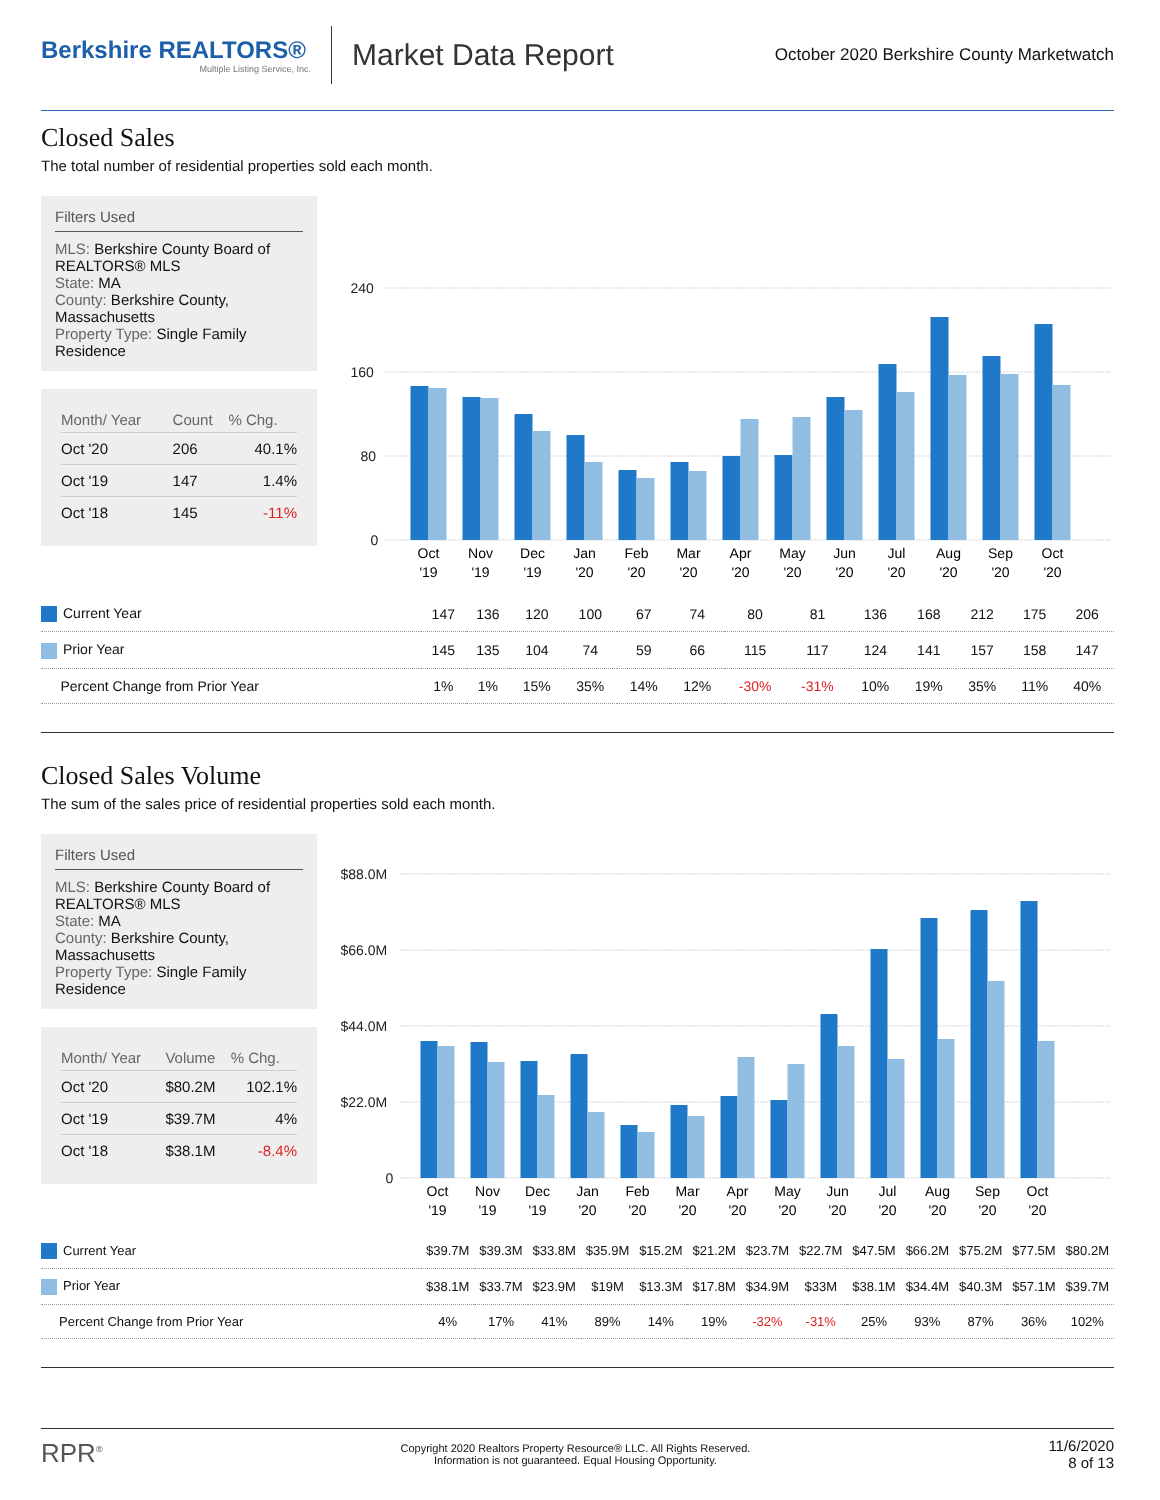Berkshire REALTORS®
Multiple Listing Service, Inc.
Market Data Report
October 2020 Berkshire County Marketwatch
Closed Sales
The total number of residential properties sold each month.
Filters Used
MLS: Berkshire County Board of REALTORS® MLS
State: MA
County: Berkshire County, Massachusetts
Property Type: Single Family Residence
| Month/ Year | Count | % Chg. |
| --- | --- | --- |
| Oct '20 | 206 | 40.1% |
| Oct '19 | 147 | 1.4% |
| Oct '18 | 145 | -11% |
240
160
80
0
Oct
Nov
Dec
Jan
Feb
Mar
Apr
May
Jun
Jul
Aug
Sep
Oct
'19
'19
'19
'20
'20
'20
'20
'20
'20
'20
'20
'20
'20
| Current Year | 147 | 136 | 120 | 100 | 67 | 74 | 80 | 81 | 136 | 168 | 212 | 175 | 206 |
| Prior Year | 145 | 135 | 104 | 74 | 59 | 66 | 115 | 117 | 124 | 141 | 157 | 158 | 147 |
| Percent Change from Prior Year | 1% | 1% | 15% | 35% | 14% | 12% | -30% | -31% | 10% | 19% | 35% | 11% | 40% |
Closed Sales Volume
The sum of the sales price of residential properties sold each month.
Filters Used
MLS: Berkshire County Board of REALTORS® MLS
State: MA
County: Berkshire County, Massachusetts
Property Type: Single Family Residence
| Month/ Year | Volume | % Chg. |
| --- | --- | --- |
| Oct '20 | $80.2M | 102.1% |
| Oct '19 | $39.7M | 4% |
| Oct '18 | $38.1M | -8.4% |
$88.0M
$66.0M
$44.0M
$22.0M
0
Oct
Nov
Dec
Jan
Feb
Mar
Apr
May
Jun
Jul
Aug
Sep
Oct
'19
'19
'19
'20
'20
'20
'20
'20
'20
'20
'20
'20
'20
| Current Year | $39.7M | $39.3M | $33.8M | $35.9M | $15.2M | $21.2M | $23.7M | $22.7M | $47.5M | $66.2M | $75.2M | $77.5M | $80.2M |
| Prior Year | $38.1M | $33.7M | $23.9M | $19M | $13.3M | $17.8M | $34.9M | $33M | $38.1M | $34.4M | $40.3M | $57.1M | $39.7M |
| Percent Change from Prior Year | 4% | 17% | 41% | 89% | 14% | 19% | -32% | -31% | 25% | 93% | 87% | 36% | 102% |
RPR<sup>®</sup>
Copyright 2020 Realtors Property Resource® LLC. All Rights Reserved.
Information is not guaranteed. Equal Housing Opportunity.
11/6/2020
8 of 13